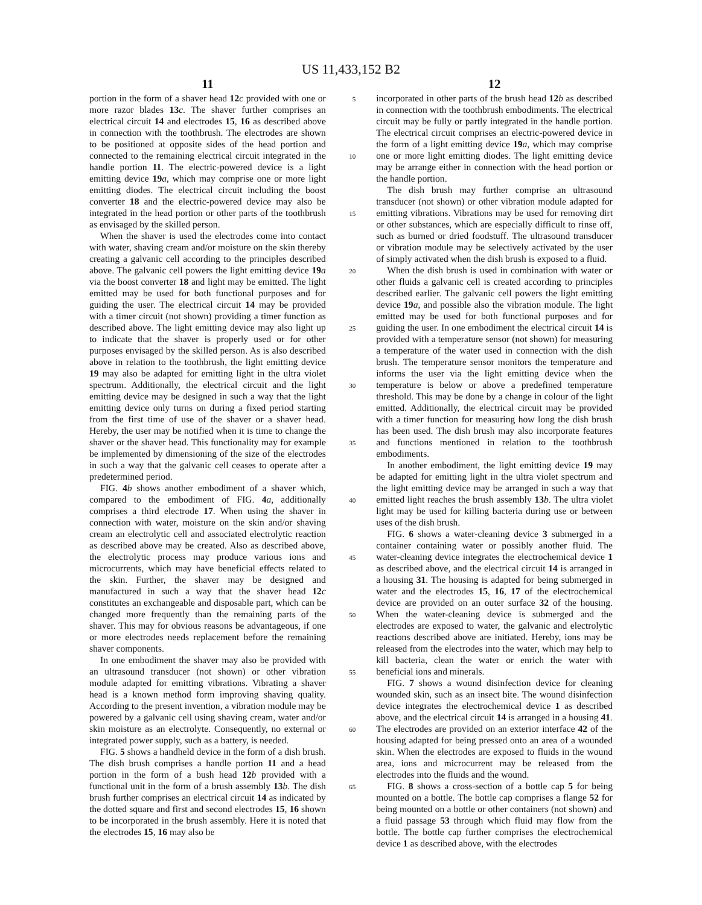US 11,433,152 B2
11
portion in the form of a shaver head 12 c provided with one or more razor blades 13 c. The shaver further comprises an electrical circuit 14 and electrodes 15, 16 as described above in connection with the toothbrush. The electrodes are shown to be positioned at opposite sides of the head portion and connected to the remaining electrical circuit integrated in the handle portion 11. The electric-powered device is a light emitting device 19 a, which may comprise one or more light emitting diodes. The electrical circuit including the boost converter 18 and the electric-powered device may also be integrated in the head portion or other parts of the toothbrush as envisaged by the skilled person.
When the shaver is used the electrodes come into contact with water, shaving cream and/or moisture on the skin thereby creating a galvanic cell according to the principles described above. The galvanic cell powers the light emitting device 19 a via the boost converter 18 and light may be emitted. The light emitted may be used for both functional purposes and for guiding the user. The electrical circuit 14 may be provided with a timer circuit (not shown) providing a timer function as described above. The light emitting device may also light up to indicate that the shaver is properly used or for other purposes envisaged by the skilled person. As is also described above in relation to the toothbrush, the light emitting device 19 may also be adapted for emitting light in the ultra violet spectrum. Additionally, the electrical circuit and the light emitting device may be designed in such a way that the light emitting device only turns on during a fixed period starting from the first time of use of the shaver or a shaver head. Hereby, the user may be notified when it is time to change the shaver or the shaver head. This functionality may for example be implemented by dimensioning of the size of the electrodes in such a way that the galvanic cell ceases to operate after a predetermined period.
FIG. 4 b shows another embodiment of a shaver which, compared to the embodiment of FIG. 4 a, additionally comprises a third electrode 17. When using the shaver in connection with water, moisture on the skin and/or shaving cream an electrolytic cell and associated electrolytic reaction as described above may be created. Also as described above, the electrolytic process may produce various ions and microcurrents, which may have beneficial effects related to the skin. Further, the shaver may be designed and manufactured in such a way that the shaver head 12 c constitutes an exchangeable and disposable part, which can be changed more frequently than the remaining parts of the shaver. This may for obvious reasons be advantageous, if one or more electrodes needs replacement before the remaining shaver components.
In one embodiment the shaver may also be provided with an ultrasound transducer (not shown) or other vibration module adapted for emitting vibrations. Vibrating a shaver head is a known method form improving shaving quality. According to the present invention, a vibration module may be powered by a galvanic cell using shaving cream, water and/or skin moisture as an electrolyte. Consequently, no external or integrated power supply, such as a battery, is needed.
FIG. 5 shows a handheld device in the form of a dish brush. The dish brush comprises a handle portion 11 and a head portion in the form of a bush head 12 b provided with a functional unit in the form of a brush assembly 13 b. The dish brush further comprises an electrical circuit 14 as indicated by the dotted square and first and second electrodes 15, 16 shown to be incorporated in the brush assembly. Here it is noted that the electrodes 15, 16 may also be
5
10
15
20
25
30
35
40
45
50
55
60
65
12
incorporated in other parts of the brush head 12 b as described in connection with the toothbrush embodiments. The electrical circuit may be fully or partly integrated in the handle portion. The electrical circuit comprises an electric-powered device in the form of a light emitting device 19 a, which may comprise one or more light emitting diodes. The light emitting device may be arrange either in connection with the head portion or the handle portion.
The dish brush may further comprise an ultrasound transducer (not shown) or other vibration module adapted for emitting vibrations. Vibrations may be used for removing dirt or other substances, which are especially difficult to rinse off, such as burned or dried foodstuff. The ultrasound transducer or vibration module may be selectively activated by the user of simply activated when the dish brush is exposed to a fluid.
When the dish brush is used in combination with water or other fluids a galvanic cell is created according to principles described earlier. The galvanic cell powers the light emitting device 19 a, and possible also the vibration module. The light emitted may be used for both functional purposes and for guiding the user. In one embodiment the electrical circuit 14 is provided with a temperature sensor (not shown) for measuring a temperature of the water used in connection with the dish brush. The temperature sensor monitors the temperature and informs the user via the light emitting device when the temperature is below or above a predefined temperature threshold. This may be done by a change in colour of the light emitted. Additionally, the electrical circuit may be provided with a timer function for measuring how long the dish brush has been used. The dish brush may also incorporate features and functions mentioned in relation to the toothbrush embodiments.
In another embodiment, the light emitting device 19 may be adapted for emitting light in the ultra violet spectrum and the light emitting device may be arranged in such a way that emitted light reaches the brush assembly 13 b. The ultra violet light may be used for killing bacteria during use or between uses of the dish brush.
FIG. 6 shows a water-cleaning device 3 submerged in a container containing water or possibly another fluid. The water-cleaning device integrates the electrochemical device 1 as described above, and the electrical circuit 14 is arranged in a housing 31. The housing is adapted for being submerged in water and the electrodes 15, 16, 17 of the electrochemical device are provided on an outer surface 32 of the housing. When the water-cleaning device is submerged and the electrodes are exposed to water, the galvanic and electrolytic reactions described above are initiated. Hereby, ions may be released from the electrodes into the water, which may help to kill bacteria, clean the water or enrich the water with beneficial ions and minerals.
FIG. 7 shows a wound disinfection device for cleaning wounded skin, such as an insect bite. The wound disinfection device integrates the electrochemical device 1 as described above, and the electrical circuit 14 is arranged in a housing 41. The electrodes are provided on an exterior interface 42 of the housing adapted for being pressed onto an area of a wounded skin. When the electrodes are exposed to fluids in the wound area, ions and microcurrent may be released from the electrodes into the fluids and the wound.
FIG. 8 shows a cross-section of a bottle cap 5 for being mounted on a bottle. The bottle cap comprises a flange 52 for being mounted on a bottle or other containers (not shown) and a fluid passage 53 through which fluid may flow from the bottle. The bottle cap further comprises the electrochemical device 1 as described above, with the electrodes